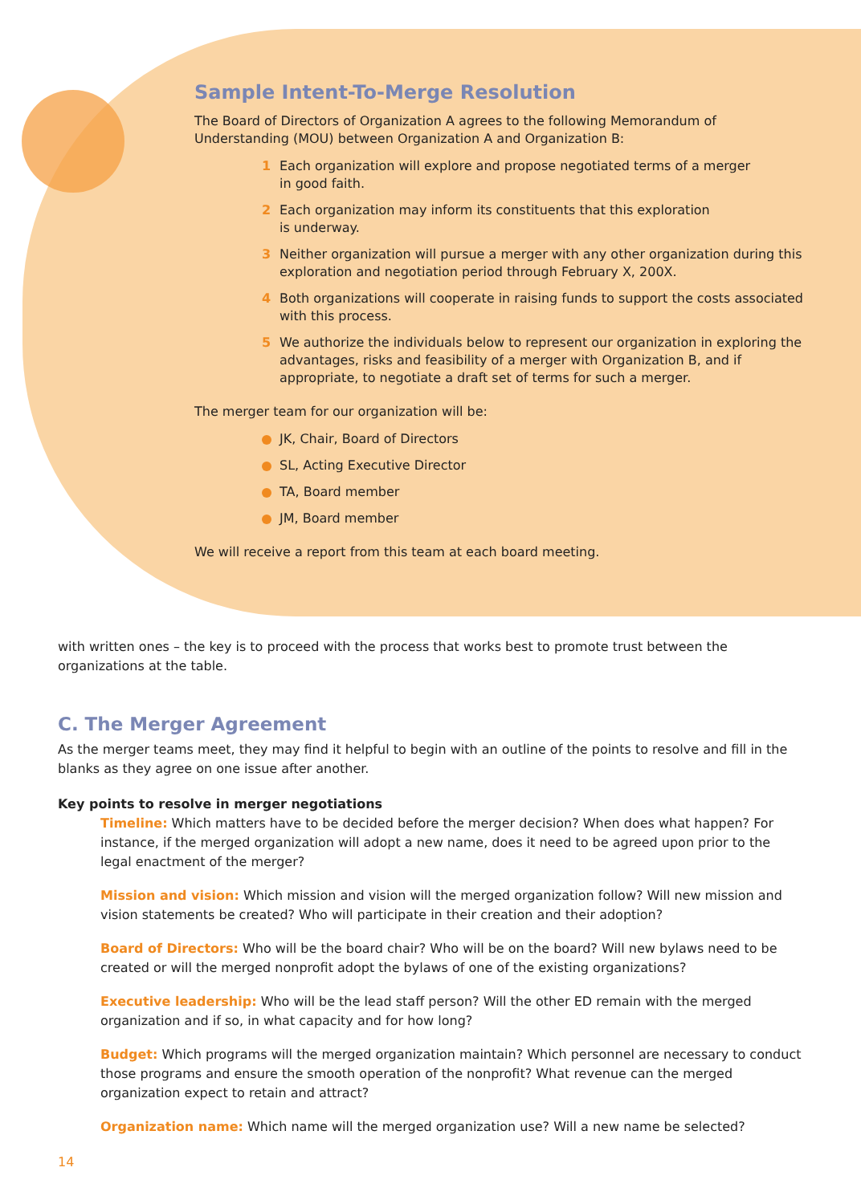Sample Intent-To-Merge Resolution
The Board of Directors of Organization A agrees to the following Memorandum of Understanding (MOU) between Organization A and Organization B:
1 Each organization will explore and propose negotiated terms of a merger
in good faith.
2 Each organization may inform its constituents that this exploration
is underway.
3 Neither organization will pursue a merger with any other organization during this exploration and negotiation period through February X, 200X.
4 Both organizations will cooperate in raising funds to support the costs associated with this process.
5 We authorize the individuals below to represent our organization in exploring the advantages, risks and feasibility of a merger with Organization B, and if appropriate, to negotiate a draft set of terms for such a merger.
The merger team for our organization will be:
JK, Chair, Board of Directors
SL, Acting Executive Director
TA, Board member
JM, Board member
We will receive a report from this team at each board meeting.
with written ones – the key is to proceed with the process that works best to promote trust between the organizations at the table.
C. The Merger Agreement
As the merger teams meet, they may find it helpful to begin with an outline of the points to resolve and fill in the blanks as they agree on one issue after another.
Key points to resolve in merger negotiations
Timeline: Which matters have to be decided before the merger decision? When does what happen? For instance, if the merged organization will adopt a new name, does it need to be agreed upon prior to the legal enactment of the merger?
Mission and vision: Which mission and vision will the merged organization follow? Will new mission and vision statements be created? Who will participate in their creation and their adoption?
Board of Directors: Who will be the board chair? Who will be on the board? Will new bylaws need to be created or will the merged nonprofit adopt the bylaws of one of the existing organizations?
Executive leadership: Who will be the lead staff person? Will the other ED remain with the merged organization and if so, in what capacity and for how long?
Budget: Which programs will the merged organization maintain? Which personnel are necessary to conduct those programs and ensure the smooth operation of the nonprofit? What revenue can the merged organization expect to retain and attract?
Organization name: Which name will the merged organization use? Will a new name be selected?
14